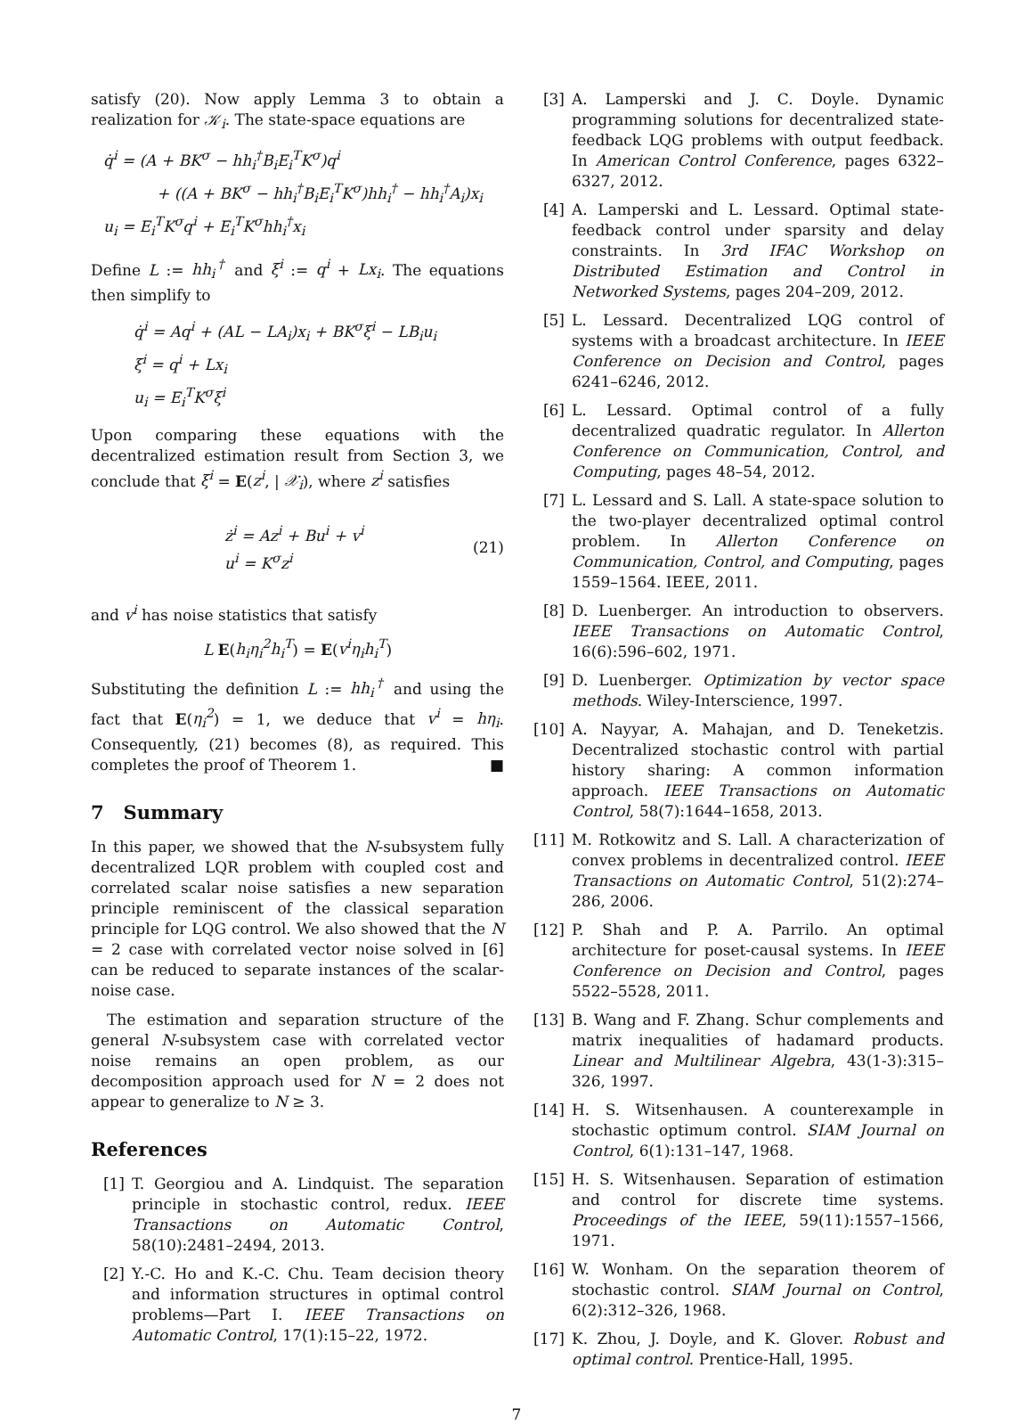satisfy (20). Now apply Lemma 3 to obtain a realization for 𝒦<sub>i</sub>. The state-space equations are
q̇<sup>i</sup> = (A + BK<sup>σ</sup> − hh<sub>i</sub><sup>†</sup>B<sub>i</sub>E<sub>i</sub><sup>T</sup>K<sup>σ</sup>)q<sup>i</sup>
+ ((A + BK<sup>σ</sup> − hh<sub>i</sub><sup>†</sup>B<sub>i</sub>E<sub>i</sub><sup>T</sup>K<sup>σ</sup>)hh<sub>i</sub><sup>†</sup> − hh<sub>i</sub><sup>†</sup>A<sub>i</sub>)x<sub>i</sub>
u<sub>i</sub> = E<sub>i</sub><sup>T</sup>K<sup>σ</sup>q<sup>i</sup> + E<sub>i</sub><sup>T</sup>K<sup>σ</sup>hh<sub>i</sub><sup>†</sup>x<sub>i</sub>
Define L := hh<sub>i</sub><sup>†</sup> and ξ<sup>i</sup> := q<sup>i</sup> + Lx<sub>i</sub>. The equations then simplify to
q̇<sup>i</sup> = Aq<sup>i</sup> + (AL − LA<sub>i</sub>)x<sub>i</sub> + BK<sup>σ</sup>ξ<sup>i</sup> − LB<sub>i</sub>u<sub>i</sub>
ξ<sup>i</sup> = q<sup>i</sup> + Lx<sub>i</sub>
u<sub>i</sub> = E<sub>i</sub><sup>T</sup>K<sup>σ</sup>ξ<sup>i</sup>
Upon comparing these equations with the decentralized estimation result from Section 3, we conclude that ξ<sup>i</sup> = E(z<sup>i</sup>, | 𝒳<sub>i</sub>), where z<sup>i</sup> satisfies
ż<sup>i</sup> = Az<sup>i</sup> + Bu<sup>i</sup> + v<sup>i</sup>
u<sup>i</sup> = K<sup>σ</sup>z<sup>i</sup>
(21)
and v<sup>i</sup> has noise statistics that satisfy
L E(h<sub>i</sub>η<sub>i</sub><sup>2</sup>h<sub>i</sub><sup>T</sup>) = E(v<sup>i</sup>η<sub>i</sub>h<sub>i</sub><sup>T</sup>)
Substituting the definition L := hh<sub>i</sub><sup>†</sup> and using the fact that E(η<sub>i</sub><sup>2</sup>) = 1, we deduce that v<sup>i</sup> = hη<sub>i</sub>. Consequently, (21) becomes (8), as required. This completes the proof of Theorem 1. ■
7 Summary
In this paper, we showed that the N-subsystem fully decentralized LQR problem with coupled cost and correlated scalar noise satisfies a new separation principle reminiscent of the classical separation principle for LQG control. We also showed that the N = 2 case with correlated vector noise solved in [6] can be reduced to separate instances of the scalar-noise case.
The estimation and separation structure of the general N-subsystem case with correlated vector noise remains an open problem, as our decomposition approach used for N = 2 does not appear to generalize to N ≥ 3.
References
[1] T. Georgiou and A. Lindquist. The separation principle in stochastic control, redux. IEEE Transactions on Automatic Control, 58(10):2481–2494, 2013.
[2] Y.-C. Ho and K.-C. Chu. Team decision theory and information structures in optimal control problems—Part I. IEEE Transactions on Automatic Control, 17(1):15–22, 1972.
[3] A. Lamperski and J. C. Doyle. Dynamic programming solutions for decentralized state-feedback LQG problems with output feedback. In American Control Conference, pages 6322–6327, 2012.
[4] A. Lamperski and L. Lessard. Optimal state-feedback control under sparsity and delay constraints. In 3rd IFAC Workshop on Distributed Estimation and Control in Networked Systems, pages 204–209, 2012.
[5] L. Lessard. Decentralized LQG control of systems with a broadcast architecture. In IEEE Conference on Decision and Control, pages 6241–6246, 2012.
[6] L. Lessard. Optimal control of a fully decentralized quadratic regulator. In Allerton Conference on Communication, Control, and Computing, pages 48–54, 2012.
[7] L. Lessard and S. Lall. A state-space solution to the two-player decentralized optimal control problem. In Allerton Conference on Communication, Control, and Computing, pages 1559–1564. IEEE, 2011.
[8] D. Luenberger. An introduction to observers. IEEE Transactions on Automatic Control, 16(6):596–602, 1971.
[9] D. Luenberger. Optimization by vector space methods. Wiley-Interscience, 1997.
[10] A. Nayyar, A. Mahajan, and D. Teneketzis. Decentralized stochastic control with partial history sharing: A common information approach. IEEE Transactions on Automatic Control, 58(7):1644–1658, 2013.
[11] M. Rotkowitz and S. Lall. A characterization of convex problems in decentralized control. IEEE Transactions on Automatic Control, 51(2):274–286, 2006.
[12] P. Shah and P. A. Parrilo. An optimal architecture for poset-causal systems. In IEEE Conference on Decision and Control, pages 5522–5528, 2011.
[13] B. Wang and F. Zhang. Schur complements and matrix inequalities of hadamard products. Linear and Multilinear Algebra, 43(1-3):315–326, 1997.
[14] H. S. Witsenhausen. A counterexample in stochastic optimum control. SIAM Journal on Control, 6(1):131–147, 1968.
[15] H. S. Witsenhausen. Separation of estimation and control for discrete time systems. Proceedings of the IEEE, 59(11):1557–1566, 1971.
[16] W. Wonham. On the separation theorem of stochastic control. SIAM Journal on Control, 6(2):312–326, 1968.
[17] K. Zhou, J. Doyle, and K. Glover. Robust and optimal control. Prentice-Hall, 1995.
7